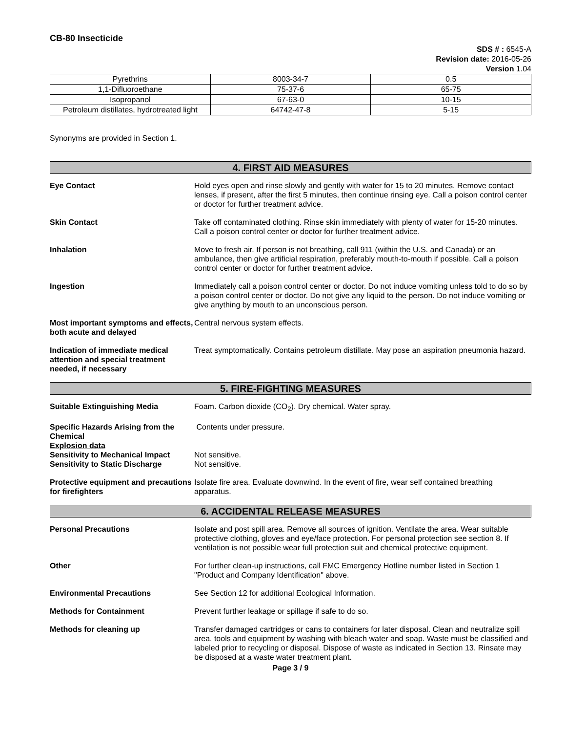CB-80 Insecticide
SDS # : 6545-A
Revision date: 2016-05-26
Version 1.04
| Pyrethrins | 8003-34-7 | 0.5 |
| 1,1-Difluoroethane | 75-37-6 | 65-75 |
| Isopropanol | 67-63-0 | 10-15 |
| Petroleum distillates, hydrotreated light | 64742-47-8 | 5-15 |
Synonyms are provided in Section 1.
4. FIRST AID MEASURES
Eye Contact Hold eyes open and rinse slowly and gently with water for 15 to 20 minutes. Remove contact lenses, if present, after the first 5 minutes, then continue rinsing eye. Call a poison control center or doctor for further treatment advice.
Skin Contact Take off contaminated clothing. Rinse skin immediately with plenty of water for 15-20 minutes. Call a poison control center or doctor for further treatment advice.
Inhalation Move to fresh air. If person is not breathing, call 911 (within the U.S. and Canada) or an ambulance, then give artificial respiration, preferably mouth-to-mouth if possible. Call a poison control center or doctor for further treatment advice.
Ingestion Immediately call a poison control center or doctor. Do not induce vomiting unless told to do so by a poison control center or doctor. Do not give any liquid to the person. Do not induce vomiting or give anything by mouth to an unconscious person.
Most important symptoms and effects, both acute and delayed
Central nervous system effects.
Indication of immediate medical attention and special treatment needed, if necessary
Treat symptomatically. Contains petroleum distillate. May pose an aspiration pneumonia hazard.
5. FIRE-FIGHTING MEASURES
Suitable Extinguishing Media Foam. Carbon dioxide (CO<sub>2</sub>). Dry chemical. Water spray.
Specific Hazards Arising from the Chemical
Contents under pressure.
Explosion data
Sensitivity to Mechanical Impact
Not sensitive.
Sensitivity to Static Discharge
Not sensitive.
Protective equipment and precautions for firefighters
Isolate fire area. Evaluate downwind. In the event of fire, wear self contained breathing apparatus.
6. ACCIDENTAL RELEASE MEASURES
Personal Precautions Isolate and post spill area. Remove all sources of ignition. Ventilate the area. Wear suitable protective clothing, gloves and eye/face protection. For personal protection see section 8. If ventilation is not possible wear full protection suit and chemical protective equipment.
Other For further clean-up instructions, call FMC Emergency Hotline number listed in Section 1 "Product and Company Identification" above.
Environmental Precautions See Section 12 for additional Ecological Information.
Methods for Containment Prevent further leakage or spillage if safe to do so.
Methods for cleaning up Transfer damaged cartridges or cans to containers for later disposal. Clean and neutralize spill area, tools and equipment by washing with bleach water and soap. Waste must be classified and labeled prior to recycling or disposal. Dispose of waste as indicated in Section 13. Rinsate may be disposed at a waste water treatment plant.
Page 3 / 9